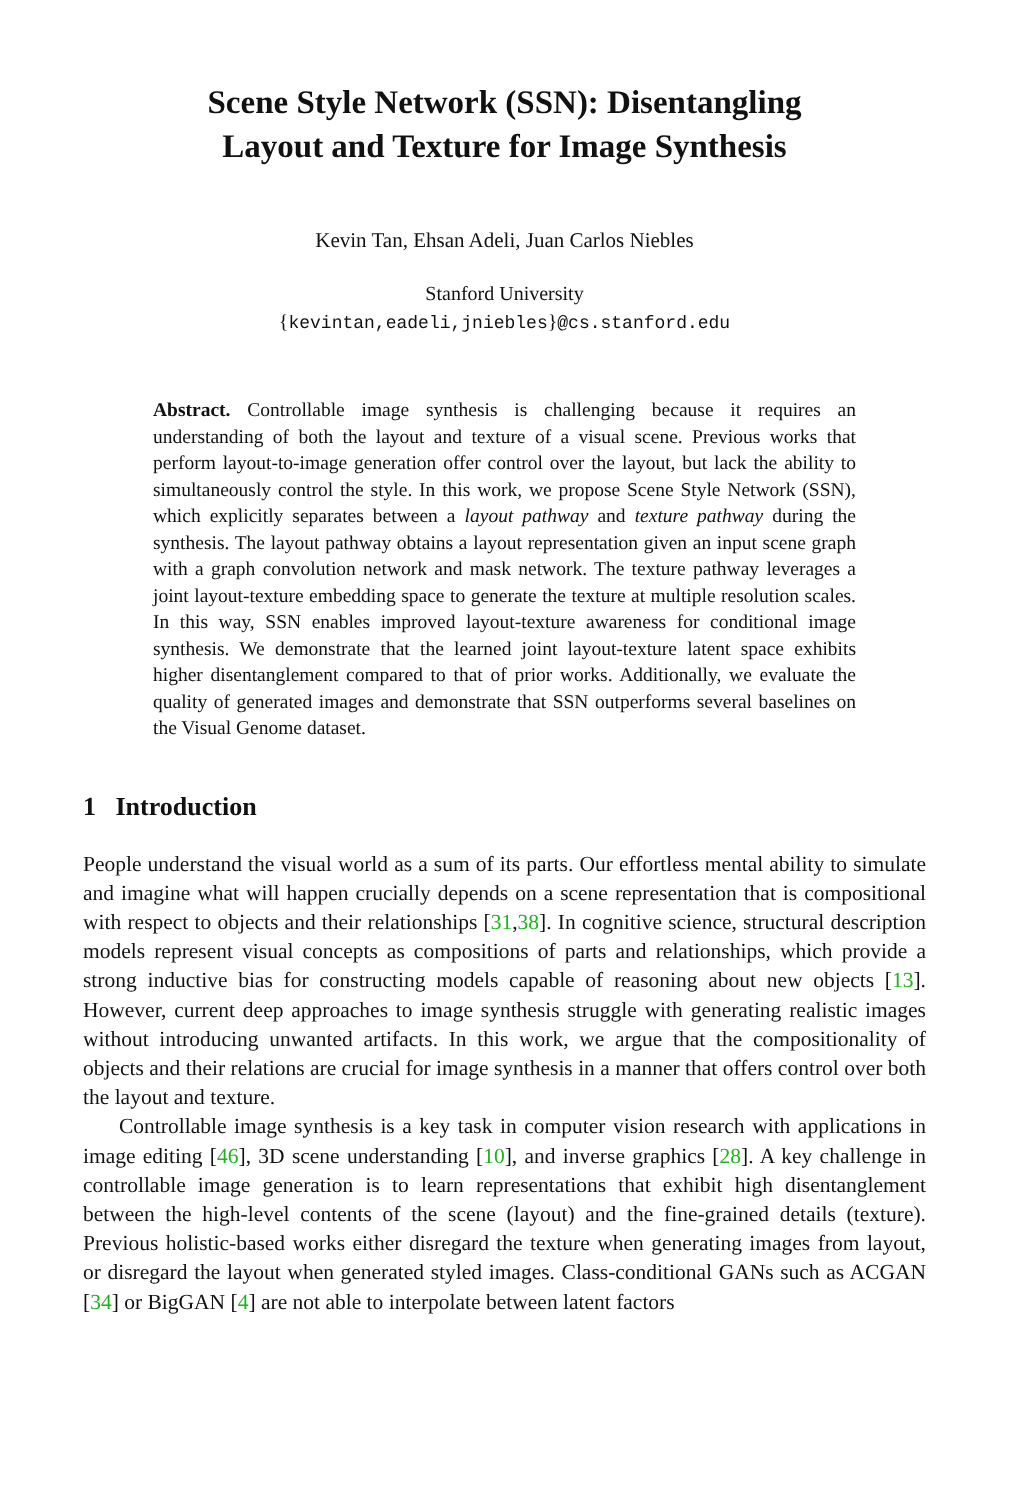Scene Style Network (SSN): Disentangling
Layout and Texture for Image Synthesis
Kevin Tan, Ehsan Adeli, Juan Carlos Niebles
Stanford University
{kevintan,eadeli,jniebles}@cs.stanford.edu
Abstract. Controllable image synthesis is challenging because it requires an understanding of both the layout and texture of a visual scene. Previous works that perform layout-to-image generation offer control over the layout, but lack the ability to simultaneously control the style. In this work, we propose Scene Style Network (SSN), which explicitly separates between a layout pathway and texture pathway during the synthesis. The layout pathway obtains a layout representation given an input scene graph with a graph convolution network and mask network. The texture pathway leverages a joint layout-texture embedding space to generate the texture at multiple resolution scales. In this way, SSN enables improved layout-texture awareness for conditional image synthesis. We demonstrate that the learned joint layout-texture latent space exhibits higher disentanglement compared to that of prior works. Additionally, we evaluate the quality of generated images and demonstrate that SSN outperforms several baselines on the Visual Genome dataset.
1 Introduction
People understand the visual world as a sum of its parts. Our effortless mental ability to simulate and imagine what will happen crucially depends on a scene representation that is compositional with respect to objects and their relationships [31,38]. In cognitive science, structural description models represent visual concepts as compositions of parts and relationships, which provide a strong inductive bias for constructing models capable of reasoning about new objects [13]. However, current deep approaches to image synthesis struggle with generating realistic images without introducing unwanted artifacts. In this work, we argue that the compositionality of objects and their relations are crucial for image synthesis in a manner that offers control over both the layout and texture.
Controllable image synthesis is a key task in computer vision research with applications in image editing [46], 3D scene understanding [10], and inverse graphics [28]. A key challenge in controllable image generation is to learn representations that exhibit high disentanglement between the high-level contents of the scene (layout) and the fine-grained details (texture). Previous holistic-based works either disregard the texture when generating images from layout, or disregard the layout when generated styled images. Class-conditional GANs such as ACGAN [34] or BigGAN [4] are not able to interpolate between latent factors